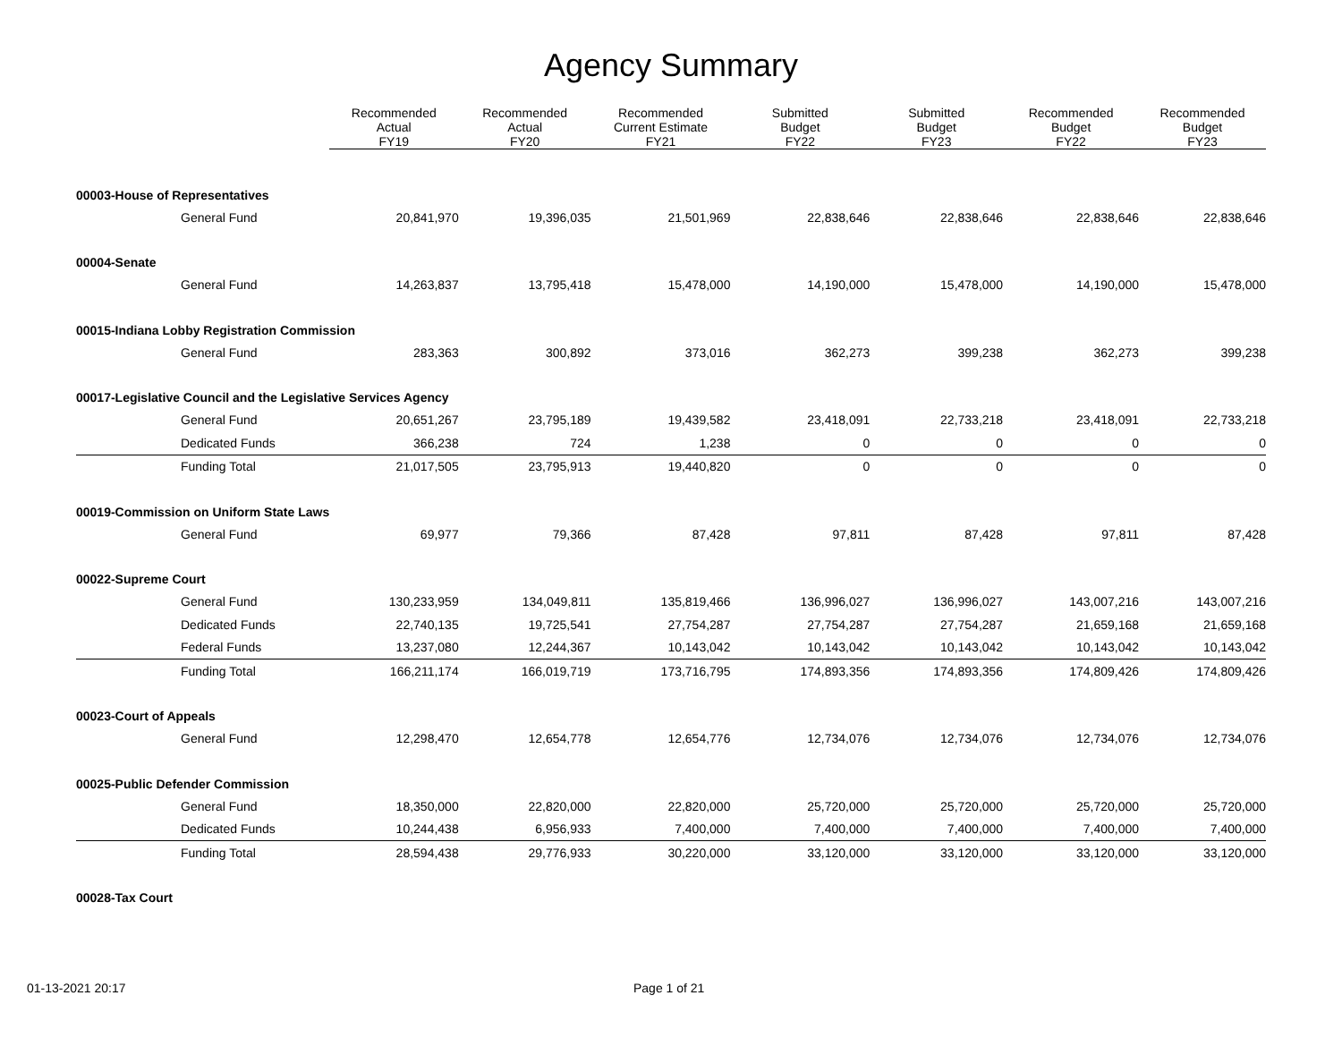Agency Summary
| | Recommended Actual FY19 | Recommended Actual FY20 | Recommended Current Estimate FY21 | Submitted Budget FY22 | Submitted Budget FY23 | Recommended Budget FY22 | Recommended Budget FY23 |
| --- | --- | --- | --- | --- | --- | --- | --- |
| 00003-House of Representatives | | | | | | | |
| General Fund | 20,841,970 | 19,396,035 | 21,501,969 | 22,838,646 | 22,838,646 | 22,838,646 | 22,838,646 |
| 00004-Senate | | | | | | | |
| General Fund | 14,263,837 | 13,795,418 | 15,478,000 | 14,190,000 | 15,478,000 | 14,190,000 | 15,478,000 |
| 00015-Indiana Lobby Registration Commission | | | | | | | |
| General Fund | 283,363 | 300,892 | 373,016 | 362,273 | 399,238 | 362,273 | 399,238 |
| 00017-Legislative Council and the Legislative Services Agency | | | | | | | |
| General Fund | 20,651,267 | 23,795,189 | 19,439,582 | 23,418,091 | 22,733,218 | 23,418,091 | 22,733,218 |
| Dedicated Funds | 366,238 | 724 | 1,238 | 0 | 0 | 0 | 0 |
| Funding Total | 21,017,505 | 23,795,913 | 19,440,820 | 0 | 0 | 0 | 0 |
| 00019-Commission on Uniform State Laws | | | | | | | |
| General Fund | 69,977 | 79,366 | 87,428 | 97,811 | 87,428 | 97,811 | 87,428 |
| 00022-Supreme Court | | | | | | | |
| General Fund | 130,233,959 | 134,049,811 | 135,819,466 | 136,996,027 | 136,996,027 | 143,007,216 | 143,007,216 |
| Dedicated Funds | 22,740,135 | 19,725,541 | 27,754,287 | 27,754,287 | 27,754,287 | 21,659,168 | 21,659,168 |
| Federal Funds | 13,237,080 | 12,244,367 | 10,143,042 | 10,143,042 | 10,143,042 | 10,143,042 | 10,143,042 |
| Funding Total | 166,211,174 | 166,019,719 | 173,716,795 | 174,893,356 | 174,893,356 | 174,809,426 | 174,809,426 |
| 00023-Court of Appeals | | | | | | | |
| General Fund | 12,298,470 | 12,654,778 | 12,654,776 | 12,734,076 | 12,734,076 | 12,734,076 | 12,734,076 |
| 00025-Public Defender Commission | | | | | | | |
| General Fund | 18,350,000 | 22,820,000 | 22,820,000 | 25,720,000 | 25,720,000 | 25,720,000 | 25,720,000 |
| Dedicated Funds | 10,244,438 | 6,956,933 | 7,400,000 | 7,400,000 | 7,400,000 | 7,400,000 | 7,400,000 |
| Funding Total | 28,594,438 | 29,776,933 | 30,220,000 | 33,120,000 | 33,120,000 | 33,120,000 | 33,120,000 |
| 00028-Tax Court | | | | | | | |
01-13-2021 20:17 Page 1 of 21